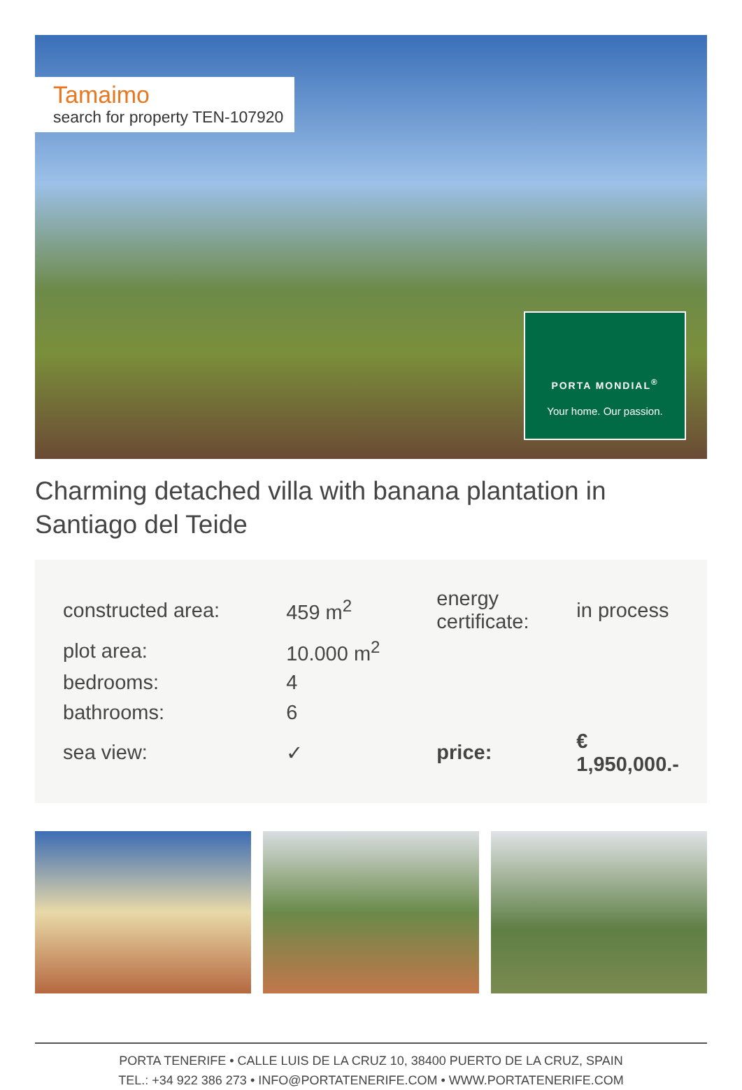Tamaimo
search for property TEN-107920
PORTA MONDIAL<sup>®</sup>
Your home. Our passion.
Charming detached villa with banana plantation in Santiago del Teide
| constructed area: | 459 m<sup>2</sup> | energy certificate: | in process |
| plot area: | 10.000 m<sup>2</sup> | | |
| bedrooms: | 4 | | |
| bathrooms: | 6 | | |
| sea view: | ✓ | price: | € 1,950,000.- |
PORTA TENERIFE • CALLE LUIS DE LA CRUZ 10, 38400 PUERTO DE LA CRUZ, SPAIN
TEL.: +34 922 386 273 • INFO@PORTATENERIFE.COM • WWW.PORTATENERIFE.COM